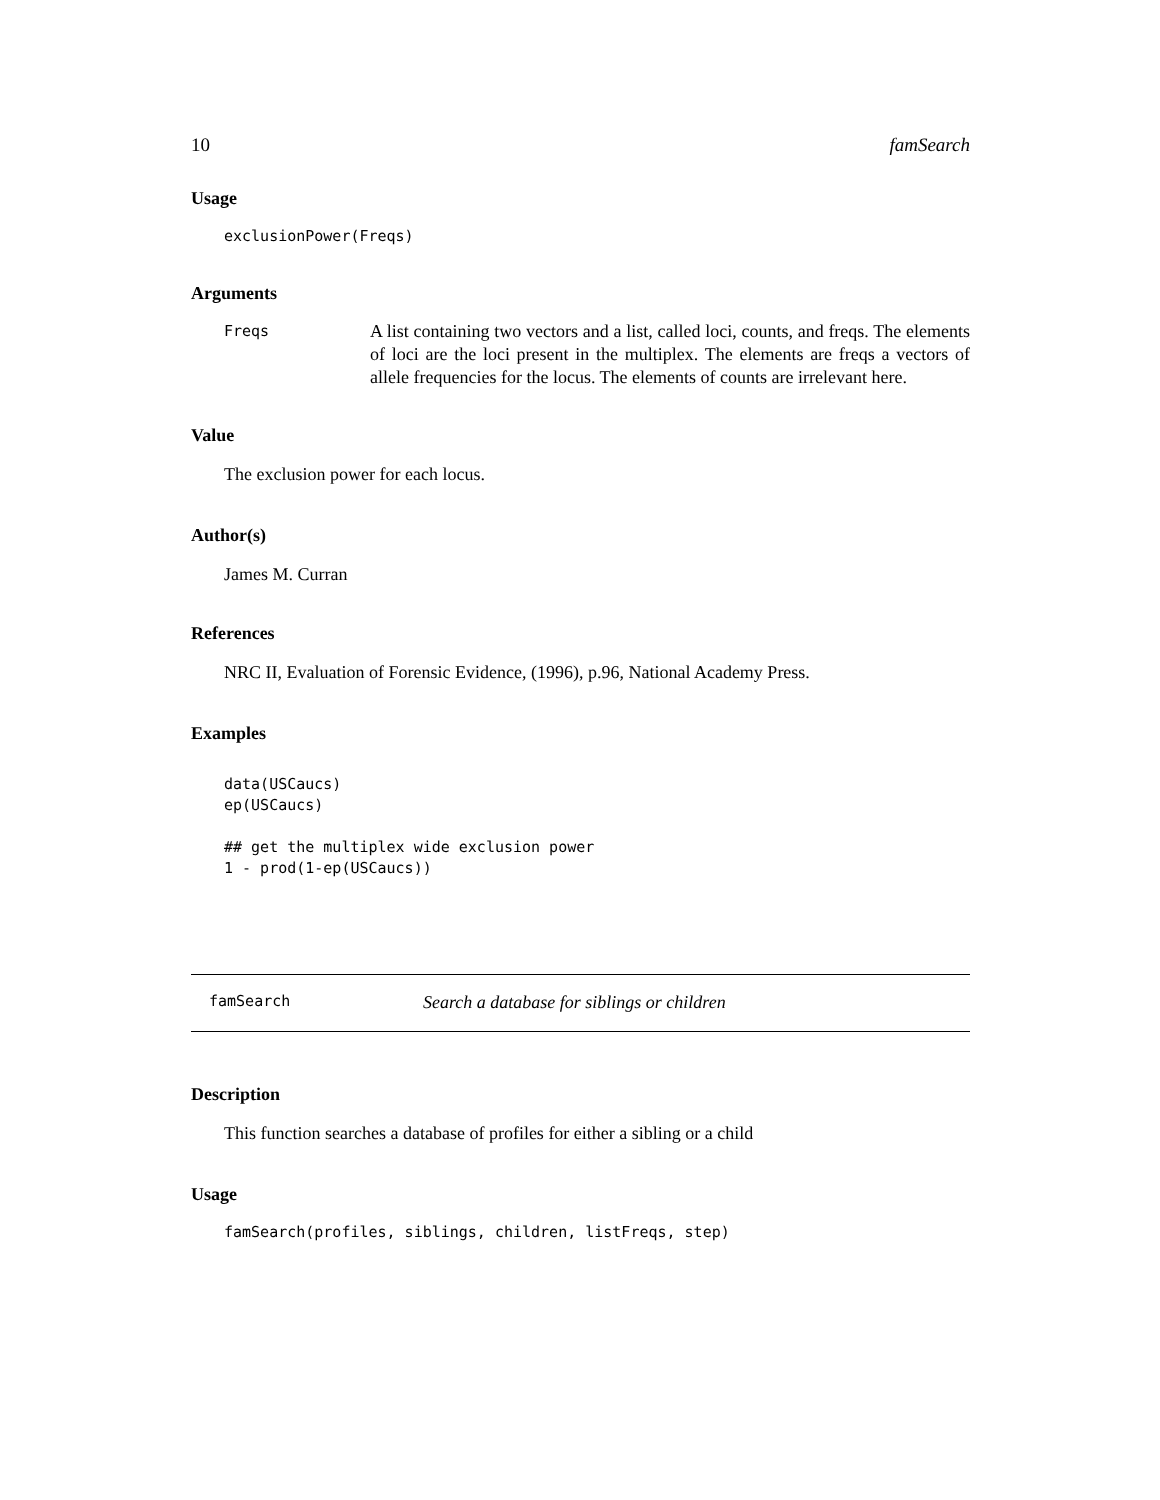10 famSearch
Usage
exclusionPower(Freqs)
Arguments
Freqs
A list containing two vectors and a list, called loci, counts, and freqs. The elements of loci are the loci present in the multiplex. The elements are freqs a vectors of allele frequencies for the locus. The elements of counts are irrelevant here.
Value
The exclusion power for each locus.
Author(s)
James M. Curran
References
NRC II, Evaluation of Forensic Evidence, (1996), p.96, National Academy Press.
Examples
data(USCaucs)
ep(USCaucs)

## get the multiplex wide exclusion power
1 - prod(1-ep(USCaucs))
famSearch Search a database for siblings or children
Description
This function searches a database of profiles for either a sibling or a child
Usage
famSearch(profiles, siblings, children, listFreqs, step)